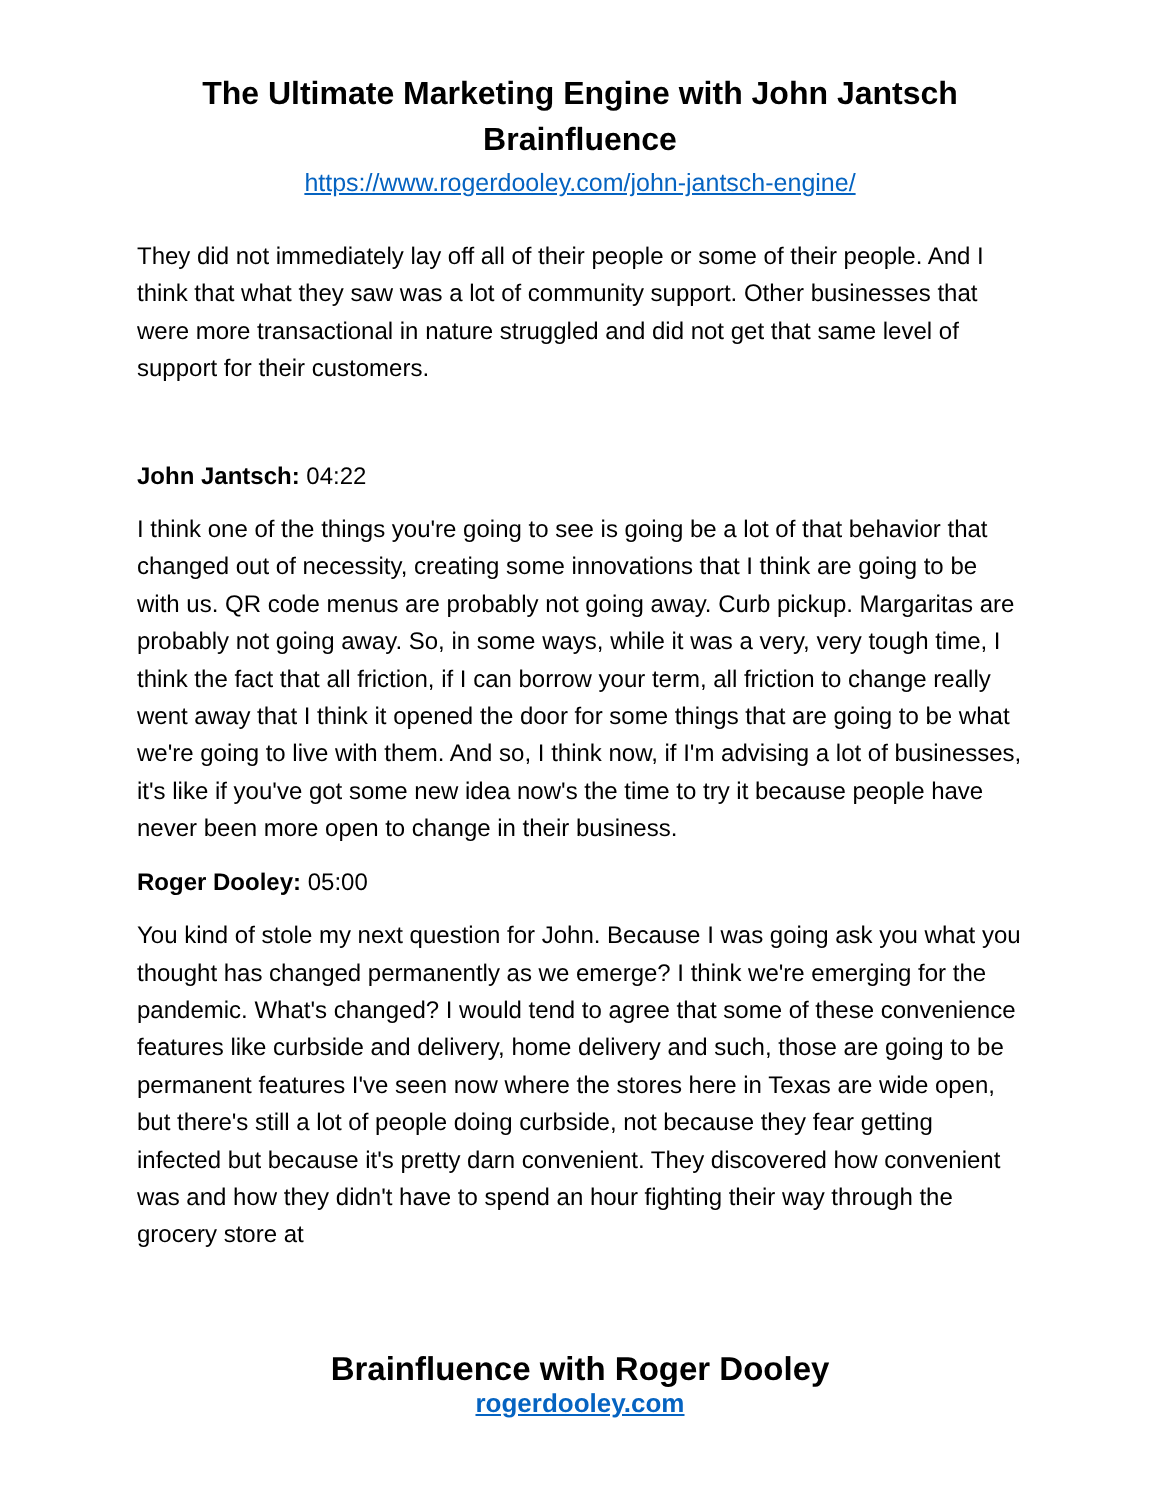The Ultimate Marketing Engine with John Jantsch
Brainfluence
https://www.rogerdooley.com/john-jantsch-engine/
They did not immediately lay off all of their people or some of their people. And I think that what they saw was a lot of community support. Other businesses that were more transactional in nature struggled and did not get that same level of support for their customers.
John Jantsch: 04:22
I think one of the things you're going to see is going be a lot of that behavior that changed out of necessity, creating some innovations that I think are going to be with us. QR code menus are probably not going away. Curb pickup. Margaritas are probably not going away. So, in some ways, while it was a very, very tough time, I think the fact that all friction, if I can borrow your term, all friction to change really went away that I think it opened the door for some things that are going to be what we're going to live with them. And so, I think now, if I'm advising a lot of businesses, it's like if you've got some new idea now's the time to try it because people have never been more open to change in their business.
Roger Dooley: 05:00
You kind of stole my next question for John. Because I was going ask you what you thought has changed permanently as we emerge? I think we're emerging for the pandemic. What's changed? I would tend to agree that some of these convenience features like curbside and delivery, home delivery and such, those are going to be permanent features I've seen now where the stores here in Texas are wide open, but there's still a lot of people doing curbside, not because they fear getting infected but because it's pretty darn convenient. They discovered how convenient was and how they didn't have to spend an hour fighting their way through the grocery store at
Brainfluence with Roger Dooley
rogerdooley.com